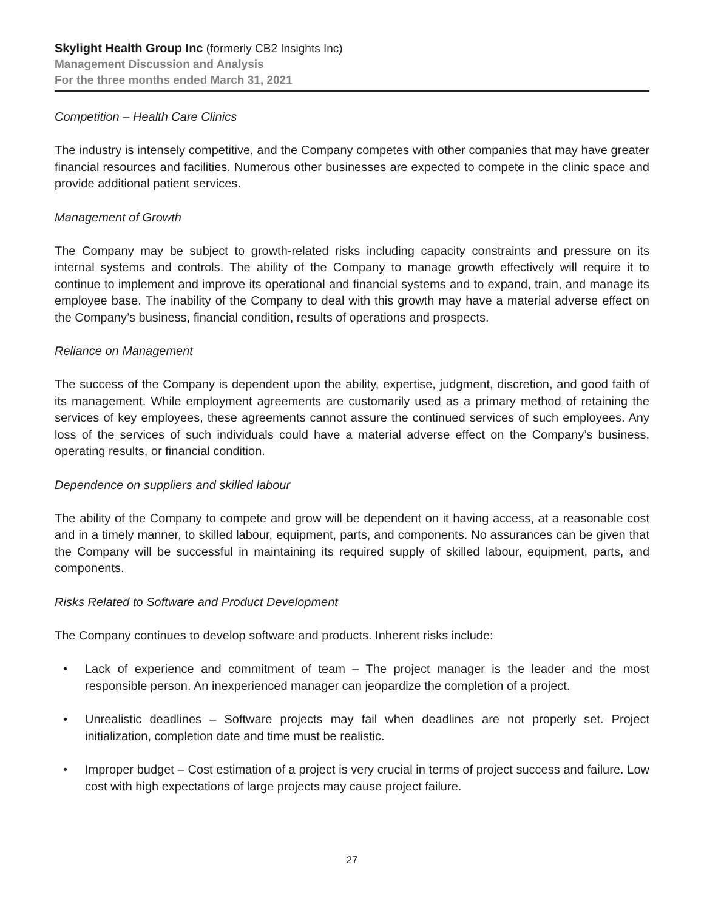Skylight Health Group Inc (formerly CB2 Insights Inc)
Management Discussion and Analysis
For the three months ended March 31, 2021
Competition – Health Care Clinics
The industry is intensely competitive, and the Company competes with other companies that may have greater financial resources and facilities. Numerous other businesses are expected to compete in the clinic space and provide additional patient services.
Management of Growth
The Company may be subject to growth-related risks including capacity constraints and pressure on its internal systems and controls. The ability of the Company to manage growth effectively will require it to continue to implement and improve its operational and financial systems and to expand, train, and manage its employee base. The inability of the Company to deal with this growth may have a material adverse effect on the Company’s business, financial condition, results of operations and prospects.
Reliance on Management
The success of the Company is dependent upon the ability, expertise, judgment, discretion, and good faith of its management. While employment agreements are customarily used as a primary method of retaining the services of key employees, these agreements cannot assure the continued services of such employees. Any loss of the services of such individuals could have a material adverse effect on the Company’s business, operating results, or financial condition.
Dependence on suppliers and skilled labour
The ability of the Company to compete and grow will be dependent on it having access, at a reasonable cost and in a timely manner, to skilled labour, equipment, parts, and components. No assurances can be given that the Company will be successful in maintaining its required supply of skilled labour, equipment, parts, and components.
Risks Related to Software and Product Development
The Company continues to develop software and products. Inherent risks include:
• Lack of experience and commitment of team – The project manager is the leader and the most responsible person. An inexperienced manager can jeopardize the completion of a project.
• Unrealistic deadlines – Software projects may fail when deadlines are not properly set. Project initialization, completion date and time must be realistic.
• Improper budget – Cost estimation of a project is very crucial in terms of project success and failure. Low cost with high expectations of large projects may cause project failure.
27